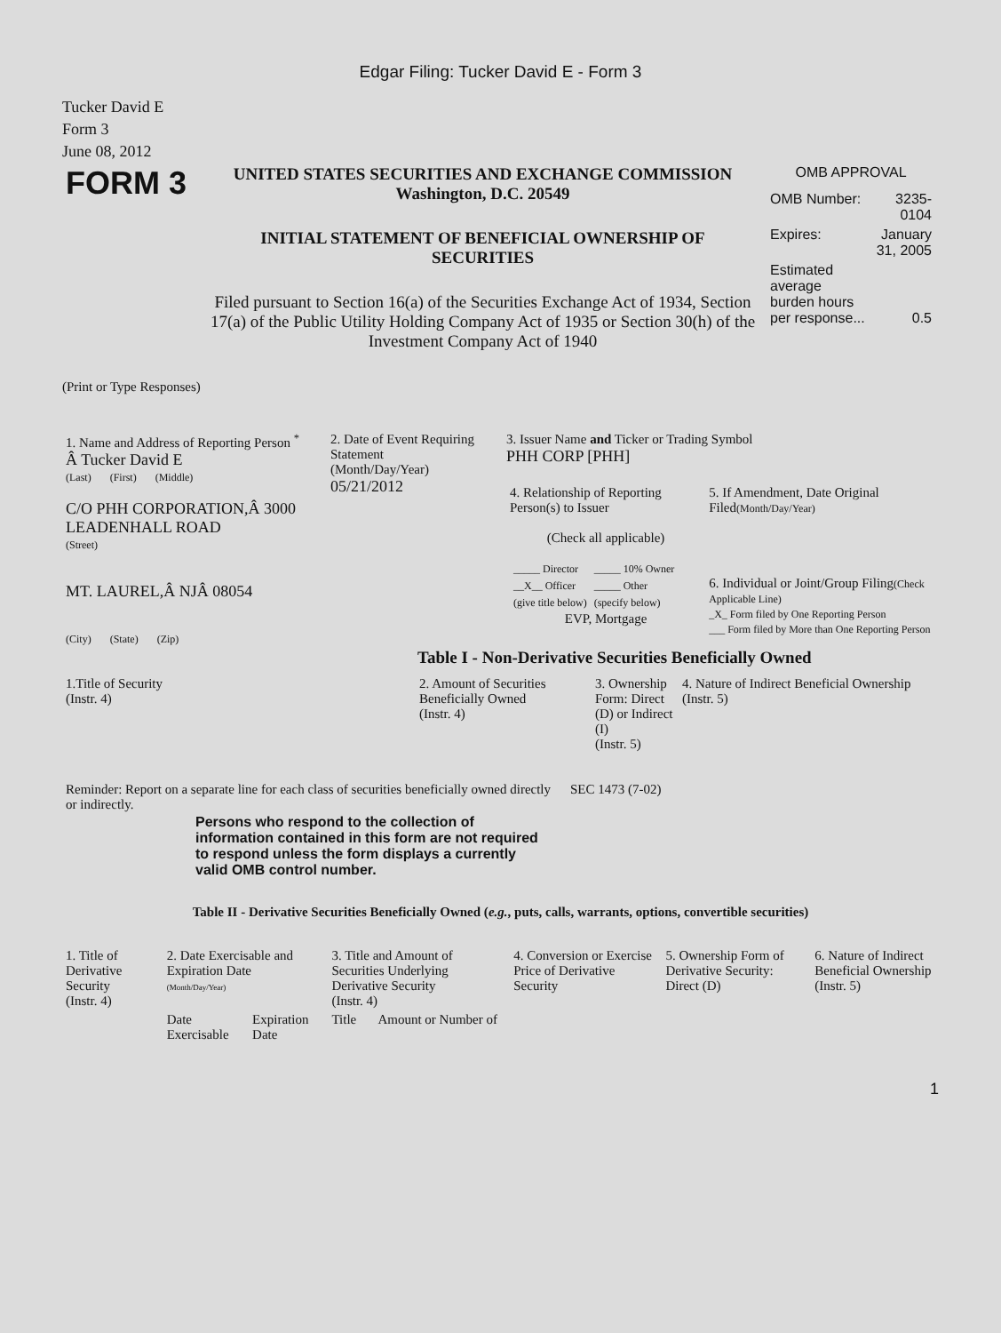Edgar Filing: Tucker David E - Form 3
Tucker David E
Form 3
June 08, 2012
| FORM 3 | UNITED STATES SECURITIES AND EXCHANGE COMMISSION Washington, D.C. 20549 INITIAL STATEMENT OF BENEFICIAL OWNERSHIP OF SECURITIES Filed pursuant to Section 16(a) of the Securities Exchange Act of 1934, Section 17(a) of the Public Utility Holding Company Act of 1935 or Section 30(h) of the Investment Company Act of 1940 | OMB APPROVAL / OMB Number: / 3235-0104 / / Expires: / January 31, 2005 / / Estimated average burden hours per response... / 0.5 / |
(Print or Type Responses)
| 1. Name and Address of Reporting Person <sup>*</sup> Â Tucker David E (Last) (First) (Middle) C/O PHH CORPORATION,Â 3000 LEADENHALL ROAD (Street) MT. LAUREL,Â NJÂ 08054 (City) (State) (Zip) | 2. Date of Event Requiring Statement (Month/Day/Year) 05/21/2012 | 3. Issuer Name and Ticker or Trading Symbol PHH CORP [PHH] / 4. Relationship of Reporting Person(s) to Issuer (Check all applicable) / _____ Director / _____ 10% Owner / / __X__ Officer / _____ Other / / (give title below) / (specify below) / EVP, Mortgage / 5. If Amendment, Date Original Filed (Month/Day/Year) 6. Individual or Joint/Group Filing (Check Applicable Line) _X_ Form filed by One Reporting Person ___ Form filed by More than One Reporting Person / |
Table I - Non-Derivative Securities Beneficially Owned
| 1.Title of Security (Instr. 4) | 2. Amount of Securities Beneficially Owned (Instr. 4) | 3. Ownership Form: Direct (D) or Indirect (I) (Instr. 5) | 4. Nature of Indirect Beneficial Ownership (Instr. 5) |
| --- | --- | --- | --- |
| Reminder: Report on a separate line for each class of securities beneficially owned directly or indirectly. | SEC 1473 (7-02) |
Persons who respond to the collection of information contained in this form are not required to respond unless the form displays a currently valid OMB control number.
Table II - Derivative Securities Beneficially Owned (e.g., puts, calls, warrants, options, convertible securities)
| 1. Title of Derivative Security (Instr. 4) | 2. Date Exercisable and Expiration Date (Month/Day/Year) | | 3. Title and Amount of Securities Underlying Derivative Security (Instr. 4) | | 4. Conversion or Exercise Price of Derivative Security | 5. Ownership Form of Derivative Security: Direct (D) | 6. Nature of Indirect Beneficial Ownership (Instr. 5) |
| --- | --- | --- | --- | --- | --- | --- | --- |
| | Date Exercisable | Expiration Date | Title | Amount or Number of | | | |
1